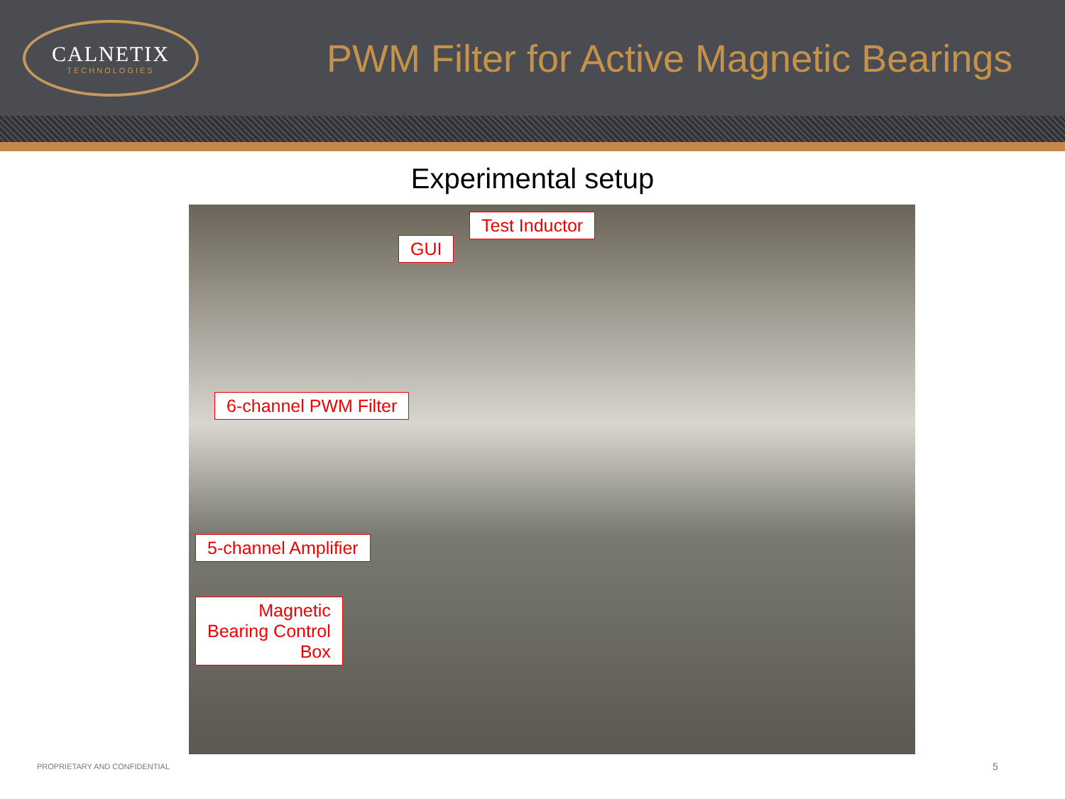CALNETIX
TECHNOLOGIES
PWM Filter for Active Magnetic Bearings
Experimental setup
Test Inductor
GUI
6-channel PWM Filter
5-channel Amplifier
Magnetic
Bearing Control
Box
PROPRIETARY AND CONFIDENTIAL 5